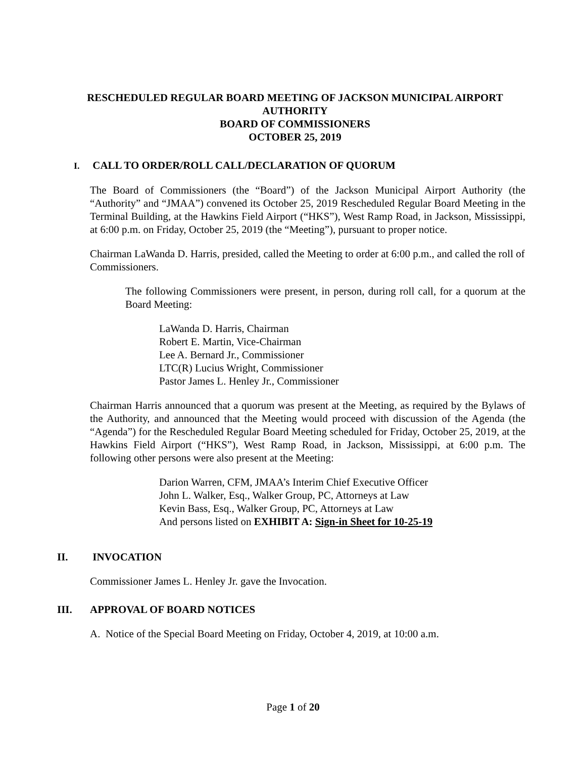RESCHEDULED REGULAR BOARD MEETING OF JACKSON MUNICIPAL AIRPORT
AUTHORITY
BOARD OF COMMISSIONERS
OCTOBER 25, 2019
I. CALL TO ORDER/ROLL CALL/DECLARATION OF QUORUM
The Board of Commissioners (the “Board”) of the Jackson Municipal Airport Authority (the “Authority” and “JMAA”) convened its October 25, 2019 Rescheduled Regular Board Meeting in the Terminal Building, at the Hawkins Field Airport (“HKS”), West Ramp Road, in Jackson, Mississippi, at 6:00 p.m. on Friday, October 25, 2019 (the “Meeting”), pursuant to proper notice.
Chairman LaWanda D. Harris, presided, called the Meeting to order at 6:00 p.m., and called the roll of Commissioners.
The following Commissioners were present, in person, during roll call, for a quorum at the Board Meeting:
LaWanda D. Harris, Chairman
Robert E. Martin, Vice-Chairman
Lee A. Bernard Jr., Commissioner
LTC(R) Lucius Wright, Commissioner
Pastor James L. Henley Jr., Commissioner
Chairman Harris announced that a quorum was present at the Meeting, as required by the Bylaws of the Authority, and announced that the Meeting would proceed with discussion of the Agenda (the “Agenda”) for the Rescheduled Regular Board Meeting scheduled for Friday, October 25, 2019, at the Hawkins Field Airport (“HKS”), West Ramp Road, in Jackson, Mississippi, at 6:00 p.m. The following other persons were also present at the Meeting:
Darion Warren, CFM, JMAA’s Interim Chief Executive Officer
John L. Walker, Esq., Walker Group, PC, Attorneys at Law
Kevin Bass, Esq., Walker Group, PC, Attorneys at Law
And persons listed on EXHIBIT A: Sign-in Sheet for 10-25-19
II. INVOCATION
Commissioner James L. Henley Jr. gave the Invocation.
III. APPROVAL OF BOARD NOTICES
A. Notice of the Special Board Meeting on Friday, October 4, 2019, at 10:00 a.m.
Page 1 of 20